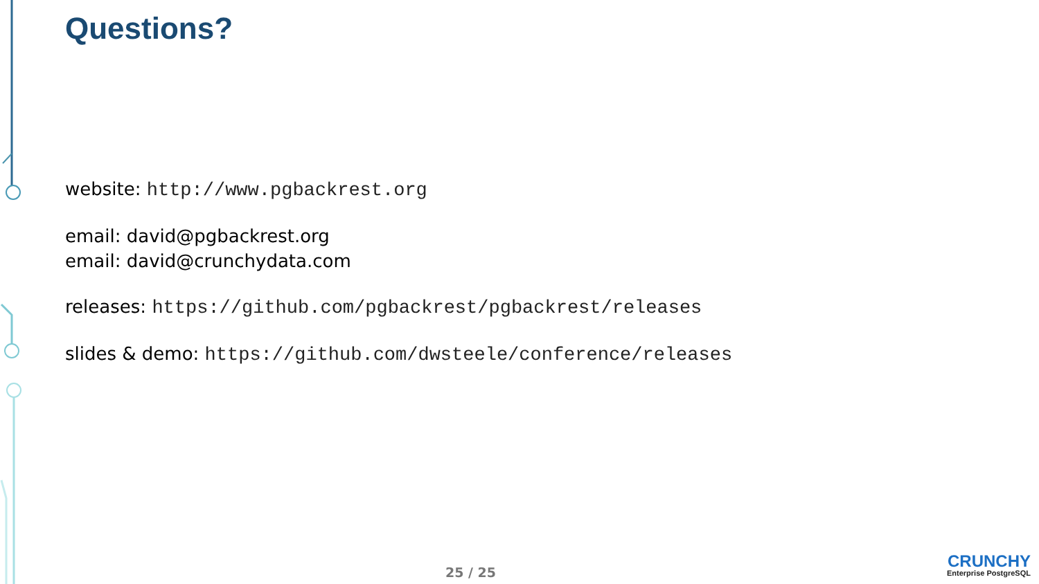Questions?
website: http://www.pgbackrest.org
email: david@pgbackrest.org
email: david@crunchydata.com
releases: https://github.com/pgbackrest/pgbackrest/releases
slides & demo: https://github.com/dwsteele/conference/releases
25 / 25
CRUNCHY
Enterprise PostgreSQL